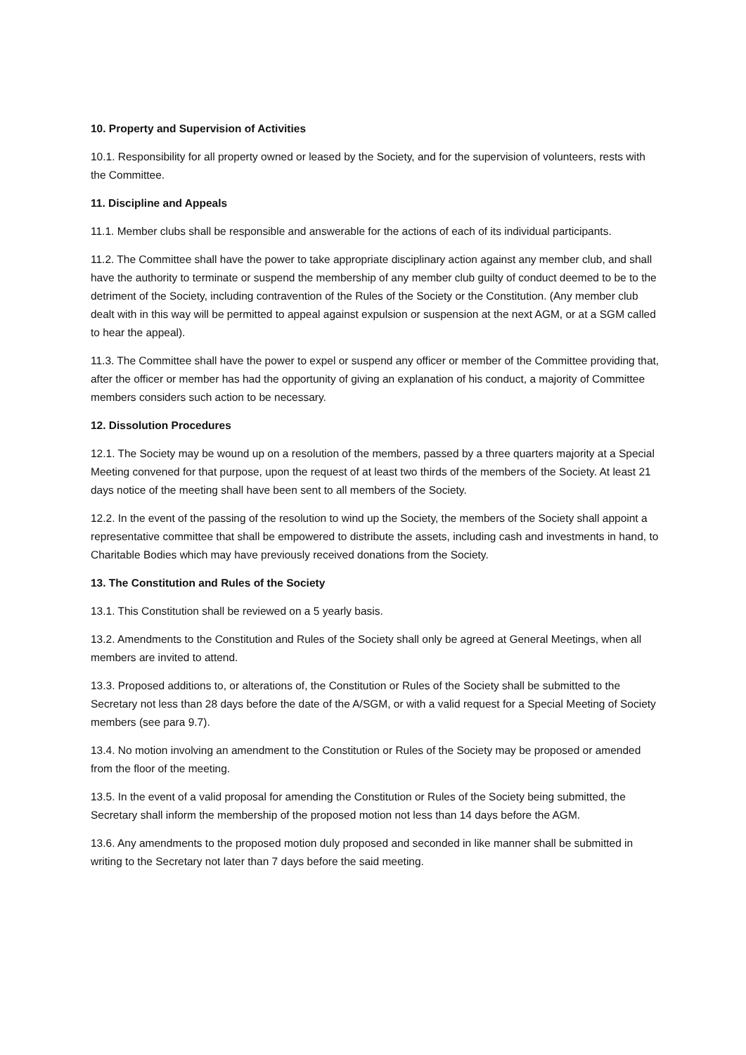10. Property and Supervision of Activities
10.1. Responsibility for all property owned or leased by the Society, and for the supervision of volunteers, rests with the Committee.
11. Discipline and Appeals
11.1. Member clubs shall be responsible and answerable for the actions of each of its individual participants.
11.2. The Committee shall have the power to take appropriate disciplinary action against any member club, and shall have the authority to terminate or suspend the membership of any member club guilty of conduct deemed to be to the detriment of the Society, including contravention of the Rules of the Society or the Constitution. (Any member club dealt with in this way will be permitted to appeal against expulsion or suspension at the next AGM, or at a SGM called to hear the appeal).
11.3. The Committee shall have the power to expel or suspend any officer or member of the Committee providing that, after the officer or member has had the opportunity of giving an explanation of his conduct, a majority of Committee members considers such action to be necessary.
12. Dissolution Procedures
12.1. The Society may be wound up on a resolution of the members, passed by a three quarters majority at a Special Meeting convened for that purpose, upon the request of at least two thirds of the members of the Society. At least 21 days notice of the meeting shall have been sent to all members of the Society.
12.2. In the event of the passing of the resolution to wind up the Society, the members of the Society shall appoint a representative committee that shall be empowered to distribute the assets, including cash and investments in hand, to Charitable Bodies which may have previously received donations from the Society.
13. The Constitution and Rules of the Society
13.1. This Constitution shall be reviewed on a 5 yearly basis.
13.2. Amendments to the Constitution and Rules of the Society shall only be agreed at General Meetings, when all members are invited to attend.
13.3. Proposed additions to, or alterations of, the Constitution or Rules of the Society shall be submitted to the Secretary not less than 28 days before the date of the A/SGM, or with a valid request for a Special Meeting of Society members (see para 9.7).
13.4. No motion involving an amendment to the Constitution or Rules of the Society may be proposed or amended from the floor of the meeting.
13.5. In the event of a valid proposal for amending the Constitution or Rules of the Society being submitted, the Secretary shall inform the membership of the proposed motion not less than 14 days before the AGM.
13.6. Any amendments to the proposed motion duly proposed and seconded in like manner shall be submitted in writing to the Secretary not later than 7 days before the said meeting.